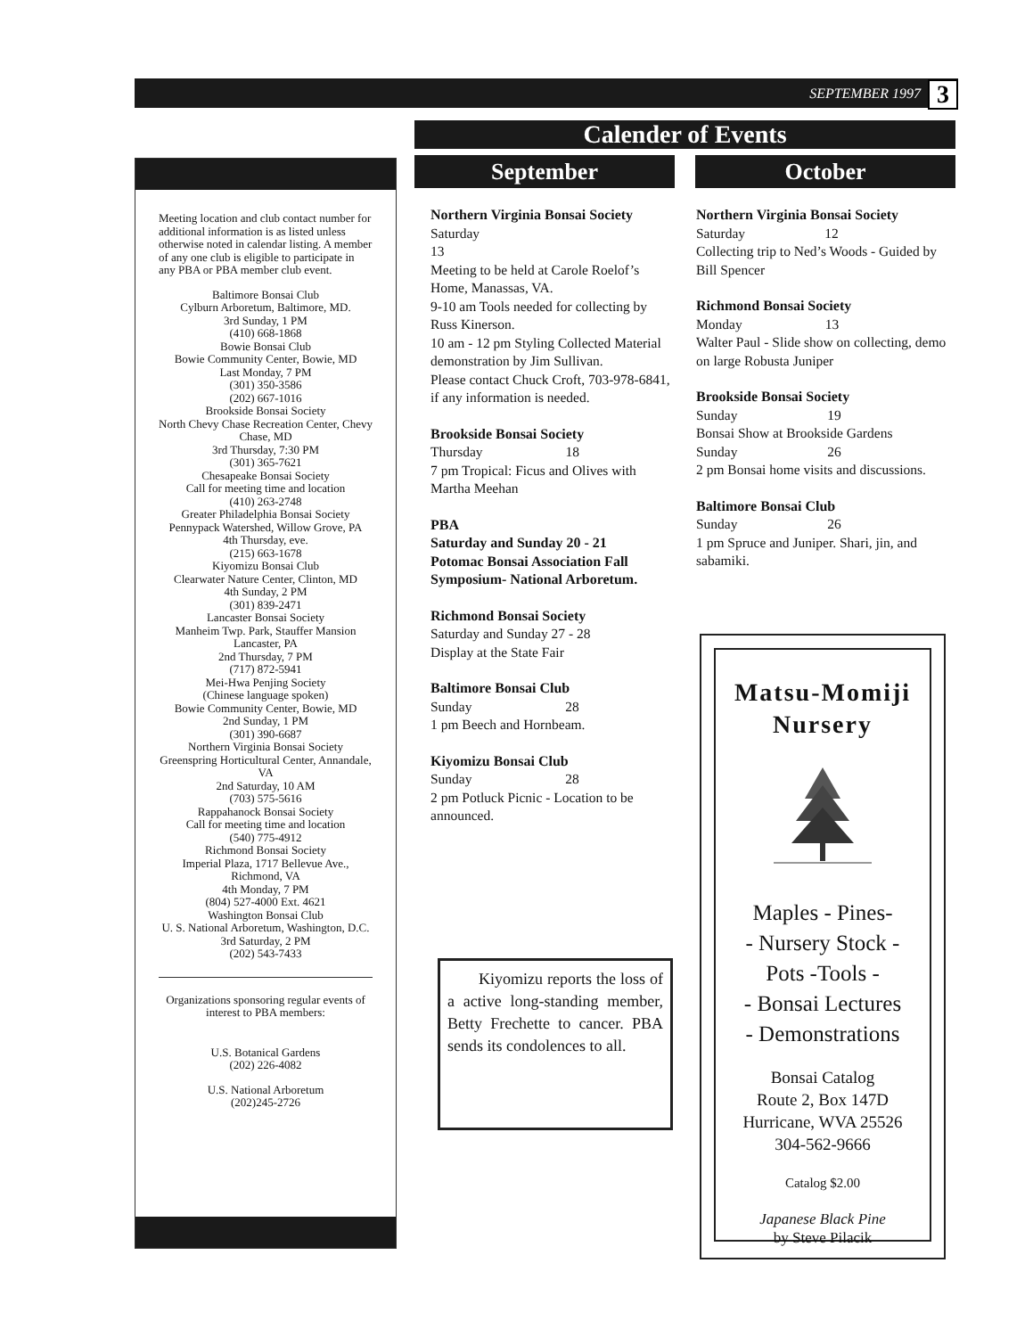SEPTEMBER 1997 3
Meeting location and club contact number for additional information is as listed unless otherwise noted in calendar listing. A member of any one club is eligible to participate in any PBA or PBA member club event.
Baltimore Bonsai Club
Cylburn Arboretum, Baltimore, MD.
3rd Sunday, 1 PM
(410) 668-1868
Bowie Bonsai Club
Bowie Community Center, Bowie, MD
Last Monday, 7 PM
(301) 350-3586
(202) 667-1016
Brookside Bonsai Society
North Chevy Chase Recreation Center, Chevy Chase, MD
3rd Thursday, 7:30 PM
(301) 365-7621
Chesapeake Bonsai Society
Call for meeting time and location
(410) 263-2748
Greater Philadelphia Bonsai Society
Pennypack Watershed, Willow Grove, PA
4th Thursday, eve.
(215) 663-1678
Kiyomizu Bonsai Club
Clearwater Nature Center, Clinton, MD
4th Sunday, 2 PM
(301) 839-2471
Lancaster Bonsai Society
Manheim Twp. Park, Stauffer Mansion
Lancaster, PA
2nd Thursday, 7 PM
(717) 872-5941
Mei-Hwa Penjing Society
(Chinese language spoken)
Bowie Community Center, Bowie, MD
2nd Sunday, 1 PM
(301) 390-6687
Northern Virginia Bonsai Society
Greenspring Horticultural Center, Annandale, VA
2nd Saturday, 10 AM
(703) 575-5616
Rappahanock Bonsai Society
Call for meeting time and location
(540) 775-4912
Richmond Bonsai Society
Imperial Plaza, 1717 Bellevue Ave., Richmond, VA
4th Monday, 7 PM
(804) 527-4000 Ext. 4621
Washington Bonsai Club
U. S. National Arboretum, Washington, D.C.
3rd Saturday, 2 PM
(202) 543-7433
Organizations sponsoring regular events of interest to PBA members:
U.S. Botanical Gardens
(202) 226-4082
U.S. National Arboretum
(202)245-2726
Calender of Events
September
Northern Virginia Bonsai Society
Saturday
13
Meeting to be held at Carole Roelof’s Home, Manassas, VA.
9-10 am Tools needed for collecting by Russ Kinerson.
10 am - 12 pm Styling Collected Material demonstration by Jim Sullivan.
Please contact Chuck Croft, 703-978-6841, if any information is needed.
Brookside Bonsai Society
Thursday 18
7 pm Tropical: Ficus and Olives with Martha Meehan
PBA
Saturday and Sunday 20 - 21
Potomac Bonsai Association Fall Symposium- National Arboretum.
Richmond Bonsai Society
Saturday and Sunday 27 - 28
Display at the State Fair
Baltimore Bonsai Club
Sunday 28
1 pm Beech and Hornbeam.
Kiyomizu Bonsai Club
Sunday 28
2 pm Potluck Picnic - Location to be announced.
October
Northern Virginia Bonsai Society
Saturday 12
Collecting trip to Ned’s Woods - Guided by Bill Spencer
Richmond Bonsai Society
Monday 13
Walter Paul - Slide show on collecting, demo on large Robusta Juniper
Brookside Bonsai Society
Sunday 19
Bonsai Show at Brookside Gardens
Sunday 26
2 pm Bonsai home visits and discussions.
Baltimore Bonsai Club
Sunday 26
1 pm Spruce and Juniper. Shari, jin, and sabamiki.
Kiyomizu reports the loss of a active long-standing member, Betty Frechette to cancer. PBA sends its condolences to all.
Matsu-Momiji
Nursery
Maples - Pines-
- Nursery Stock -
Pots -Tools -
- Bonsai Lectures
- Demonstrations
Bonsai Catalog
Route 2, Box 147D
Hurricane, WVA 25526
304-562-9666
Catalog $2.00
Japanese Black Pine
by Steve Pilacik